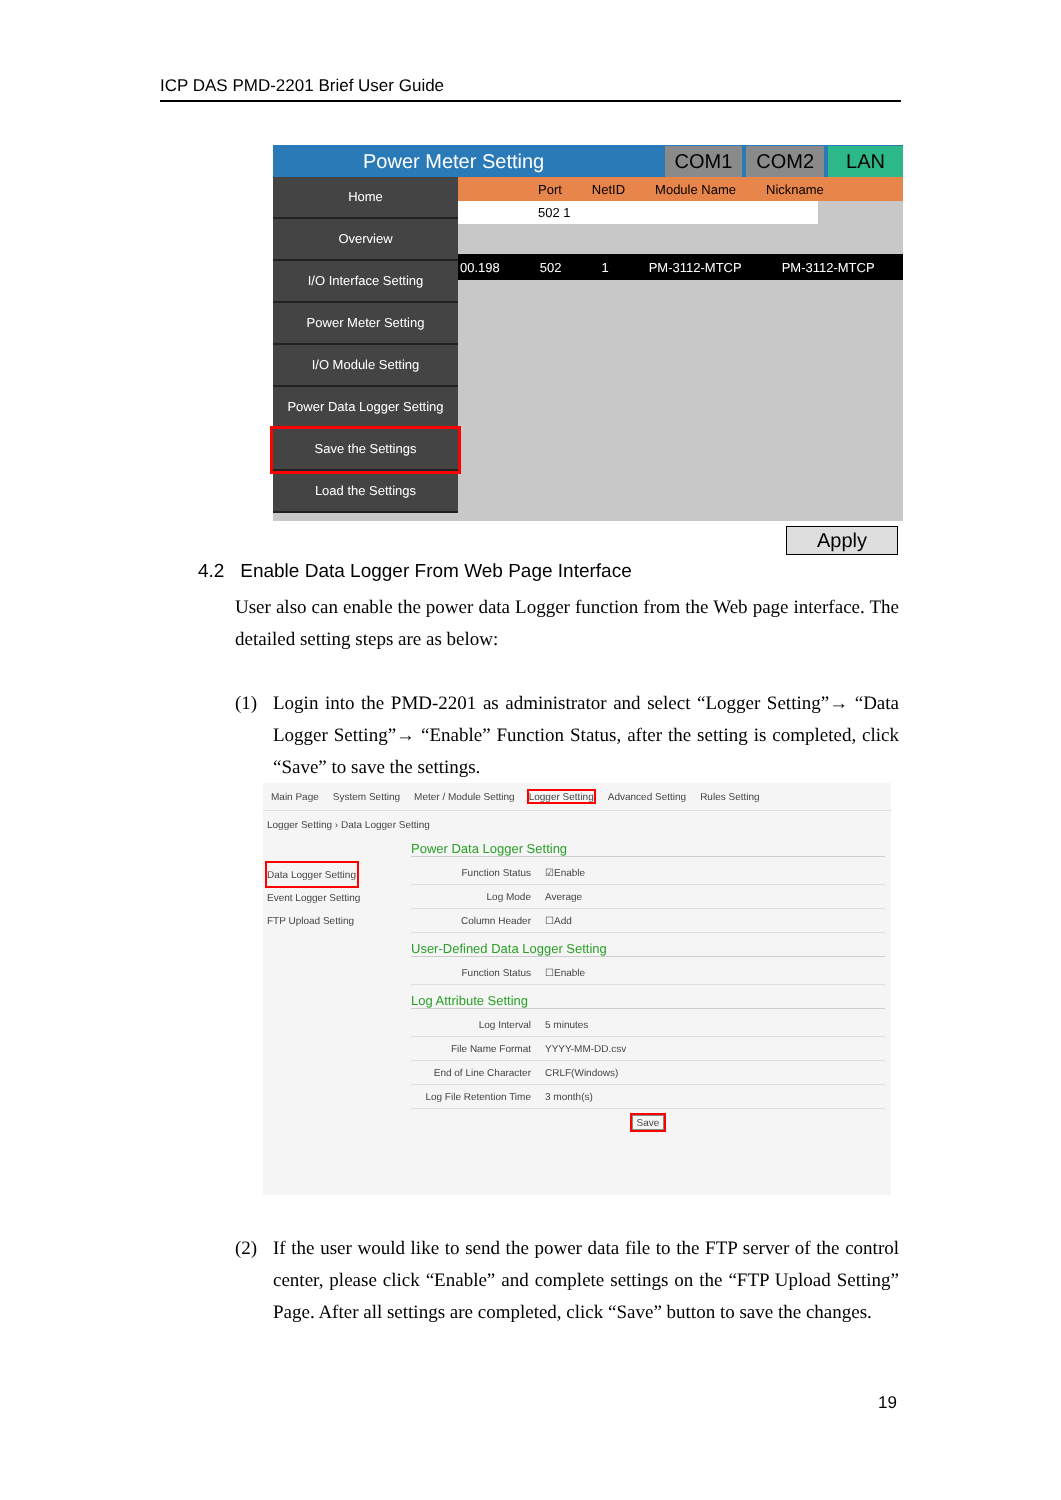ICP DAS PMD-2201 Brief User Guide
Power Meter Setting COM1 COM2 LAN
Home
Overview
I/O Interface Setting
Power Meter Setting
I/O Module Setting
Power Data Logger Setting
Save the Settings
Load the Settings
Port NetID Module Name Nickname
502 1
00.198 502 1 PM-3112-MTCP PM-3112-MTCP
Apply
4.2 Enable Data Logger From Web Page Interface
User also can enable the power data Logger function from the Web page interface. The detailed setting steps are as below:
(1) Login into the PMD-2201 as administrator and select “Logger Setting”→ “Data Logger Setting”→ “Enable” Function Status, after the setting is completed, click “Save” to save the settings.
Main Page System Setting Meter / Module Setting Logger Setting Advanced Setting Rules Setting
Logger Setting › Data Logger Setting
Data Logger Setting
Event Logger Setting
FTP Upload Setting
Power Data Logger Setting
Function Status ☑Enable
Log Mode Average
Column Header ☐Add
User-Defined Data Logger Setting
Function Status ☐Enable
Log Attribute Setting
Log Interval 5 minutes
File Name Format YYYY-MM-DD.csv
End of Line Character CRLF(Windows)
Log File Retention Time 3 month(s)
Save
(2) If the user would like to send the power data file to the FTP server of the control center, please click “Enable” and complete settings on the “FTP Upload Setting” Page. After all settings are completed, click “Save” button to save the changes.
19